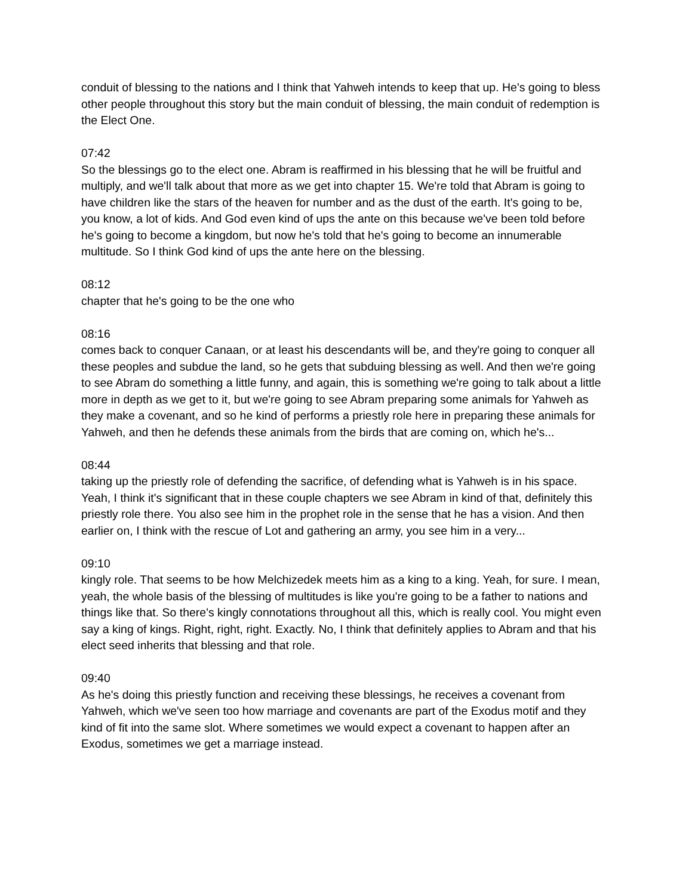conduit of blessing to the nations and I think that Yahweh intends to keep that up. He's going to bless other people throughout this story but the main conduit of blessing, the main conduit of redemption is the Elect One.
07:42
So the blessings go to the elect one. Abram is reaffirmed in his blessing that he will be fruitful and multiply, and we'll talk about that more as we get into chapter 15. We're told that Abram is going to have children like the stars of the heaven for number and as the dust of the earth. It's going to be, you know, a lot of kids. And God even kind of ups the ante on this because we've been told before he's going to become a kingdom, but now he's told that he's going to become an innumerable multitude. So I think God kind of ups the ante here on the blessing.
08:12
chapter that he's going to be the one who
08:16
comes back to conquer Canaan, or at least his descendants will be, and they're going to conquer all these peoples and subdue the land, so he gets that subduing blessing as well. And then we're going to see Abram do something a little funny, and again, this is something we're going to talk about a little more in depth as we get to it, but we're going to see Abram preparing some animals for Yahweh as they make a covenant, and so he kind of performs a priestly role here in preparing these animals for Yahweh, and then he defends these animals from the birds that are coming on, which he's...
08:44
taking up the priestly role of defending the sacrifice, of defending what is Yahweh is in his space. Yeah, I think it's significant that in these couple chapters we see Abram in kind of that, definitely this priestly role there. You also see him in the prophet role in the sense that he has a vision. And then earlier on, I think with the rescue of Lot and gathering an army, you see him in a very...
09:10
kingly role. That seems to be how Melchizedek meets him as a king to a king. Yeah, for sure. I mean, yeah, the whole basis of the blessing of multitudes is like you're going to be a father to nations and things like that. So there's kingly connotations throughout all this, which is really cool. You might even say a king of kings. Right, right, right. Exactly. No, I think that definitely applies to Abram and that his elect seed inherits that blessing and that role.
09:40
As he's doing this priestly function and receiving these blessings, he receives a covenant from Yahweh, which we've seen too how marriage and covenants are part of the Exodus motif and they kind of fit into the same slot. Where sometimes we would expect a covenant to happen after an Exodus, sometimes we get a marriage instead.